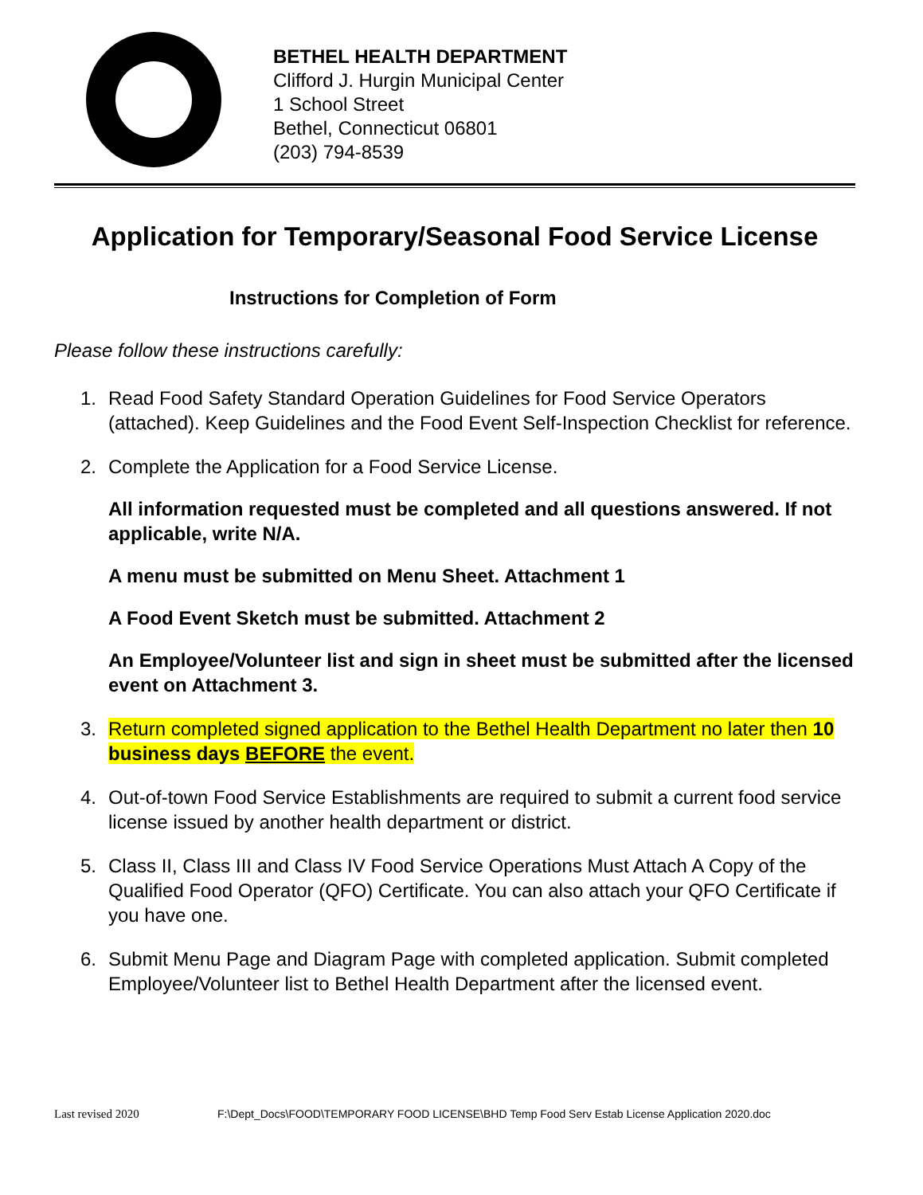BETHEL HEALTH DEPARTMENT
Clifford J. Hurgin Municipal Center
1 School Street
Bethel, Connecticut 06801
(203) 794-8539
Application for Temporary/Seasonal Food Service License
Instructions for Completion of Form
Please follow these instructions carefully:
1. Read Food Safety Standard Operation Guidelines for Food Service Operators (attached). Keep Guidelines and the Food Event Self-Inspection Checklist for reference.
2. Complete the Application for a Food Service License.
All information requested must be completed and all questions answered. If not applicable, write N/A.
A menu must be submitted on Menu Sheet. Attachment 1
A Food Event Sketch must be submitted. Attachment 2
An Employee/Volunteer list and sign in sheet must be submitted after the licensed event on Attachment 3.
3. Return completed signed application to the Bethel Health Department no later then 10 business days BEFORE the event.
4. Out-of-town Food Service Establishments are required to submit a current food service license issued by another health department or district.
5. Class II, Class III and Class IV Food Service Operations Must Attach A Copy of the Qualified Food Operator (QFO) Certificate. You can also attach your QFO Certificate if you have one.
6. Submit Menu Page and Diagram Page with completed application. Submit completed Employee/Volunteer list to Bethel Health Department after the licensed event.
Last revised 2020 F:\Dept_Docs\FOOD\TEMPORARY FOOD LICENSE\BHD Temp Food Serv Estab License Application 2020.doc